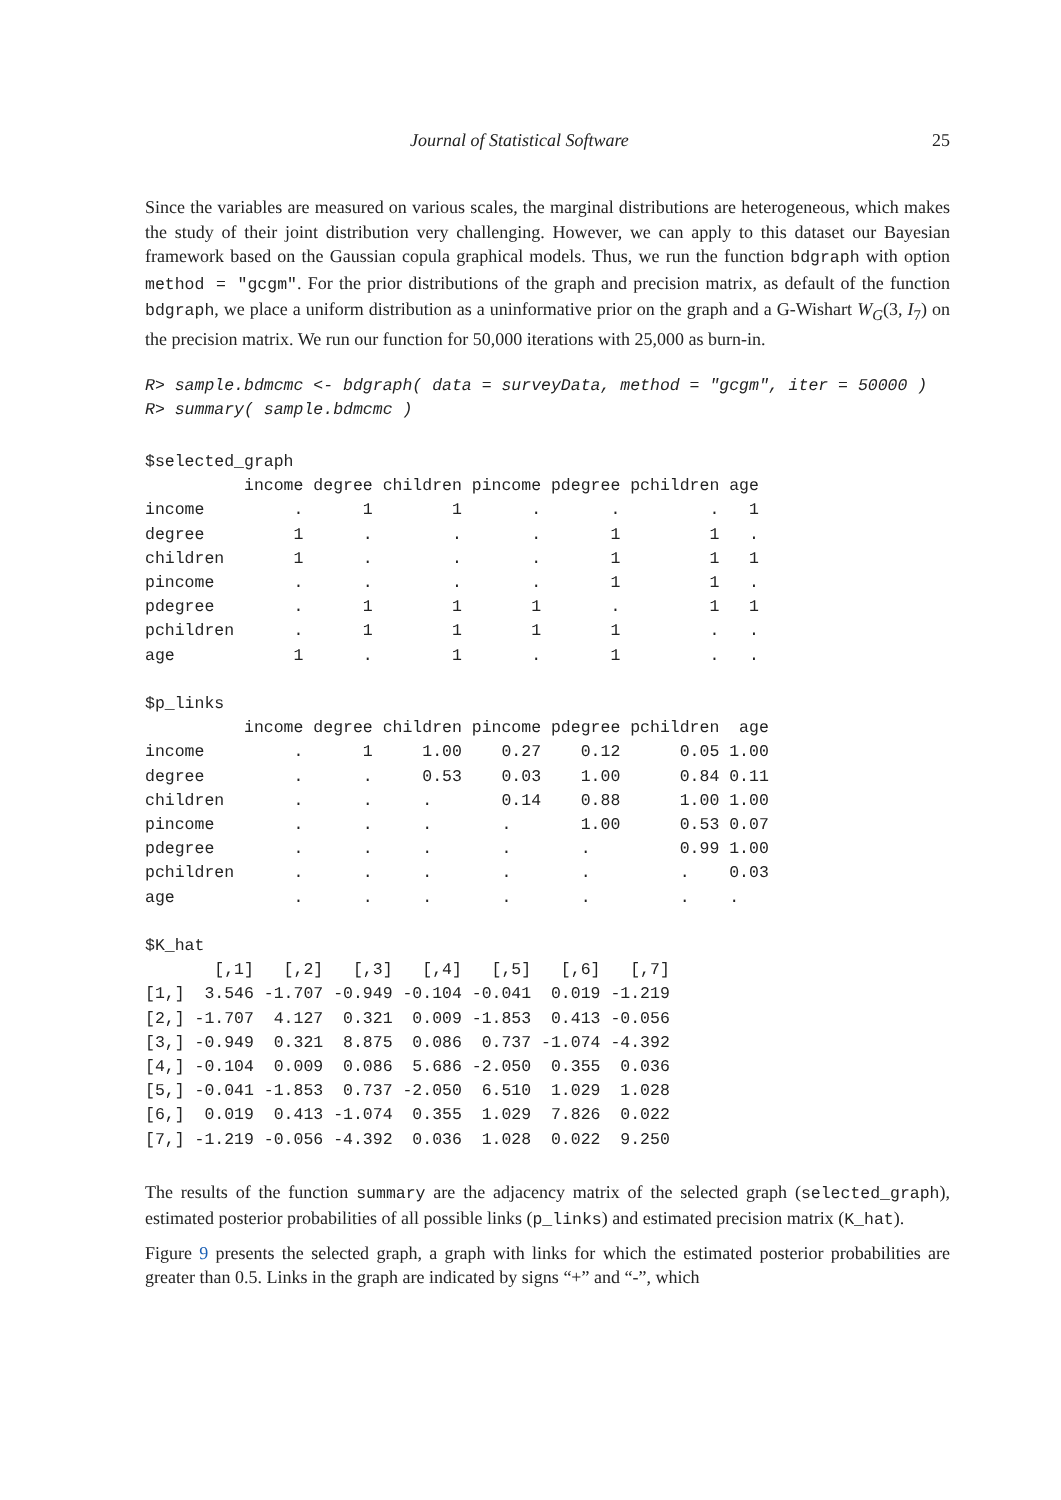Journal of Statistical Software 25
Since the variables are measured on various scales, the marginal distributions are heterogeneous, which makes the study of their joint distribution very challenging. However, we can apply to this dataset our Bayesian framework based on the Gaussian copula graphical models. Thus, we run the function bdgraph with option method = "gcgm". For the prior distributions of the graph and precision matrix, as default of the function bdgraph, we place a uniform distribution as a uninformative prior on the graph and a G-Wishart W<sub>G</sub>(3, I<sub>7</sub>) on the precision matrix. We run our function for 50,000 iterations with 25,000 as burn-in.
R> sample.bdmcmc <- bdgraph( data = surveyData, method = "gcgm", iter = 50000 )
R> summary( sample.bdmcmc )
$selected_graph
          income degree children pincome pdegree pchildren age
income         .      1        1       .       .         .   1
degree         1      .        .       .       1         1   .
children       1      .        .       .       1         1   1
pincome        .      .        .       .       1         1   .
pdegree        .      1        1       1       .         1   1
pchildren      .      1        1       1       1         .   .
age            1      .        1       .       1         .   .

$p_links
          income degree children pincome pdegree pchildren  age
income         .      1     1.00    0.27    0.12      0.05 1.00
degree         .      .     0.53    0.03    1.00      0.84 0.11
children       .      .     .       0.14    0.88      1.00 1.00
pincome        .      .     .       .       1.00      0.53 0.07
pdegree        .      .     .       .       .         0.99 1.00
pchildren      .      .     .       .       .         .    0.03
age            .      .     .       .       .         .    .

$K_hat
       [,1]   [,2]   [,3]   [,4]   [,5]   [,6]   [,7]
[1,]  3.546 -1.707 -0.949 -0.104 -0.041  0.019 -1.219
[2,] -1.707  4.127  0.321  0.009 -1.853  0.413 -0.056
[3,] -0.949  0.321  8.875  0.086  0.737 -1.074 -4.392
[4,] -0.104  0.009  0.086  5.686 -2.050  0.355  0.036
[5,] -0.041 -1.853  0.737 -2.050  6.510  1.029  1.028
[6,]  0.019  0.413 -1.074  0.355  1.029  7.826  0.022
[7,] -1.219 -0.056 -4.392  0.036  1.028  0.022  9.250
The results of the function summary are the adjacency matrix of the selected graph (selected_graph), estimated posterior probabilities of all possible links (p_links) and estimated precision matrix (K_hat).
Figure 9 presents the selected graph, a graph with links for which the estimated posterior probabilities are greater than 0.5. Links in the graph are indicated by signs “+” and “-”, which